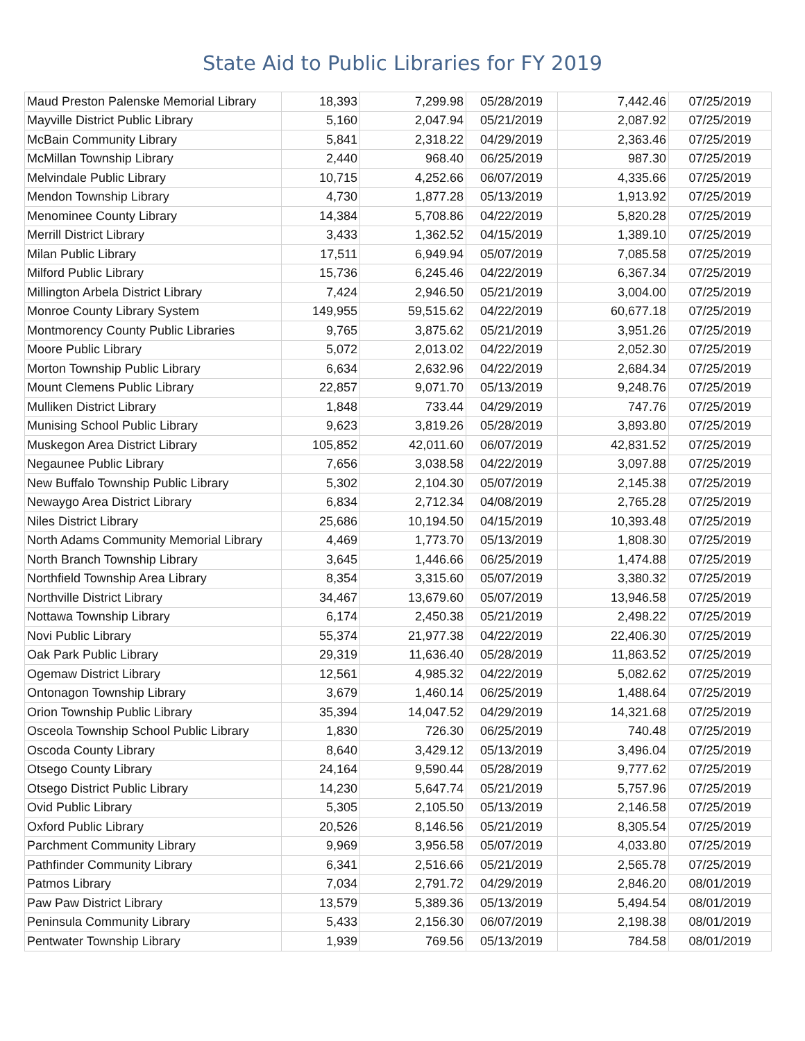State Aid to Public Libraries for FY 2019
| Maud Preston Palenske Memorial Library | 18,393 | 7,299.98 | 05/28/2019 | 7,442.46 | 07/25/2019 |
| Mayville District Public Library | 5,160 | 2,047.94 | 05/21/2019 | 2,087.92 | 07/25/2019 |
| McBain Community Library | 5,841 | 2,318.22 | 04/29/2019 | 2,363.46 | 07/25/2019 |
| McMillan Township Library | 2,440 | 968.40 | 06/25/2019 | 987.30 | 07/25/2019 |
| Melvindale Public Library | 10,715 | 4,252.66 | 06/07/2019 | 4,335.66 | 07/25/2019 |
| Mendon Township Library | 4,730 | 1,877.28 | 05/13/2019 | 1,913.92 | 07/25/2019 |
| Menominee County Library | 14,384 | 5,708.86 | 04/22/2019 | 5,820.28 | 07/25/2019 |
| Merrill District Library | 3,433 | 1,362.52 | 04/15/2019 | 1,389.10 | 07/25/2019 |
| Milan Public Library | 17,511 | 6,949.94 | 05/07/2019 | 7,085.58 | 07/25/2019 |
| Milford Public Library | 15,736 | 6,245.46 | 04/22/2019 | 6,367.34 | 07/25/2019 |
| Millington Arbela District Library | 7,424 | 2,946.50 | 05/21/2019 | 3,004.00 | 07/25/2019 |
| Monroe County Library System | 149,955 | 59,515.62 | 04/22/2019 | 60,677.18 | 07/25/2019 |
| Montmorency County Public Libraries | 9,765 | 3,875.62 | 05/21/2019 | 3,951.26 | 07/25/2019 |
| Moore Public Library | 5,072 | 2,013.02 | 04/22/2019 | 2,052.30 | 07/25/2019 |
| Morton Township Public Library | 6,634 | 2,632.96 | 04/22/2019 | 2,684.34 | 07/25/2019 |
| Mount Clemens Public Library | 22,857 | 9,071.70 | 05/13/2019 | 9,248.76 | 07/25/2019 |
| Mulliken District Library | 1,848 | 733.44 | 04/29/2019 | 747.76 | 07/25/2019 |
| Munising School Public Library | 9,623 | 3,819.26 | 05/28/2019 | 3,893.80 | 07/25/2019 |
| Muskegon Area District Library | 105,852 | 42,011.60 | 06/07/2019 | 42,831.52 | 07/25/2019 |
| Negaunee Public Library | 7,656 | 3,038.58 | 04/22/2019 | 3,097.88 | 07/25/2019 |
| New Buffalo Township Public Library | 5,302 | 2,104.30 | 05/07/2019 | 2,145.38 | 07/25/2019 |
| Newaygo Area District Library | 6,834 | 2,712.34 | 04/08/2019 | 2,765.28 | 07/25/2019 |
| Niles District Library | 25,686 | 10,194.50 | 04/15/2019 | 10,393.48 | 07/25/2019 |
| North Adams Community Memorial Library | 4,469 | 1,773.70 | 05/13/2019 | 1,808.30 | 07/25/2019 |
| North Branch Township Library | 3,645 | 1,446.66 | 06/25/2019 | 1,474.88 | 07/25/2019 |
| Northfield Township Area Library | 8,354 | 3,315.60 | 05/07/2019 | 3,380.32 | 07/25/2019 |
| Northville District Library | 34,467 | 13,679.60 | 05/07/2019 | 13,946.58 | 07/25/2019 |
| Nottawa Township Library | 6,174 | 2,450.38 | 05/21/2019 | 2,498.22 | 07/25/2019 |
| Novi Public Library | 55,374 | 21,977.38 | 04/22/2019 | 22,406.30 | 07/25/2019 |
| Oak Park Public Library | 29,319 | 11,636.40 | 05/28/2019 | 11,863.52 | 07/25/2019 |
| Ogemaw District Library | 12,561 | 4,985.32 | 04/22/2019 | 5,082.62 | 07/25/2019 |
| Ontonagon Township Library | 3,679 | 1,460.14 | 06/25/2019 | 1,488.64 | 07/25/2019 |
| Orion Township Public Library | 35,394 | 14,047.52 | 04/29/2019 | 14,321.68 | 07/25/2019 |
| Osceola Township School Public Library | 1,830 | 726.30 | 06/25/2019 | 740.48 | 07/25/2019 |
| Oscoda County Library | 8,640 | 3,429.12 | 05/13/2019 | 3,496.04 | 07/25/2019 |
| Otsego County Library | 24,164 | 9,590.44 | 05/28/2019 | 9,777.62 | 07/25/2019 |
| Otsego District Public Library | 14,230 | 5,647.74 | 05/21/2019 | 5,757.96 | 07/25/2019 |
| Ovid Public Library | 5,305 | 2,105.50 | 05/13/2019 | 2,146.58 | 07/25/2019 |
| Oxford Public Library | 20,526 | 8,146.56 | 05/21/2019 | 8,305.54 | 07/25/2019 |
| Parchment Community Library | 9,969 | 3,956.58 | 05/07/2019 | 4,033.80 | 07/25/2019 |
| Pathfinder Community Library | 6,341 | 2,516.66 | 05/21/2019 | 2,565.78 | 07/25/2019 |
| Patmos Library | 7,034 | 2,791.72 | 04/29/2019 | 2,846.20 | 08/01/2019 |
| Paw Paw District Library | 13,579 | 5,389.36 | 05/13/2019 | 5,494.54 | 08/01/2019 |
| Peninsula Community Library | 5,433 | 2,156.30 | 06/07/2019 | 2,198.38 | 08/01/2019 |
| Pentwater Township Library | 1,939 | 769.56 | 05/13/2019 | 784.58 | 08/01/2019 |